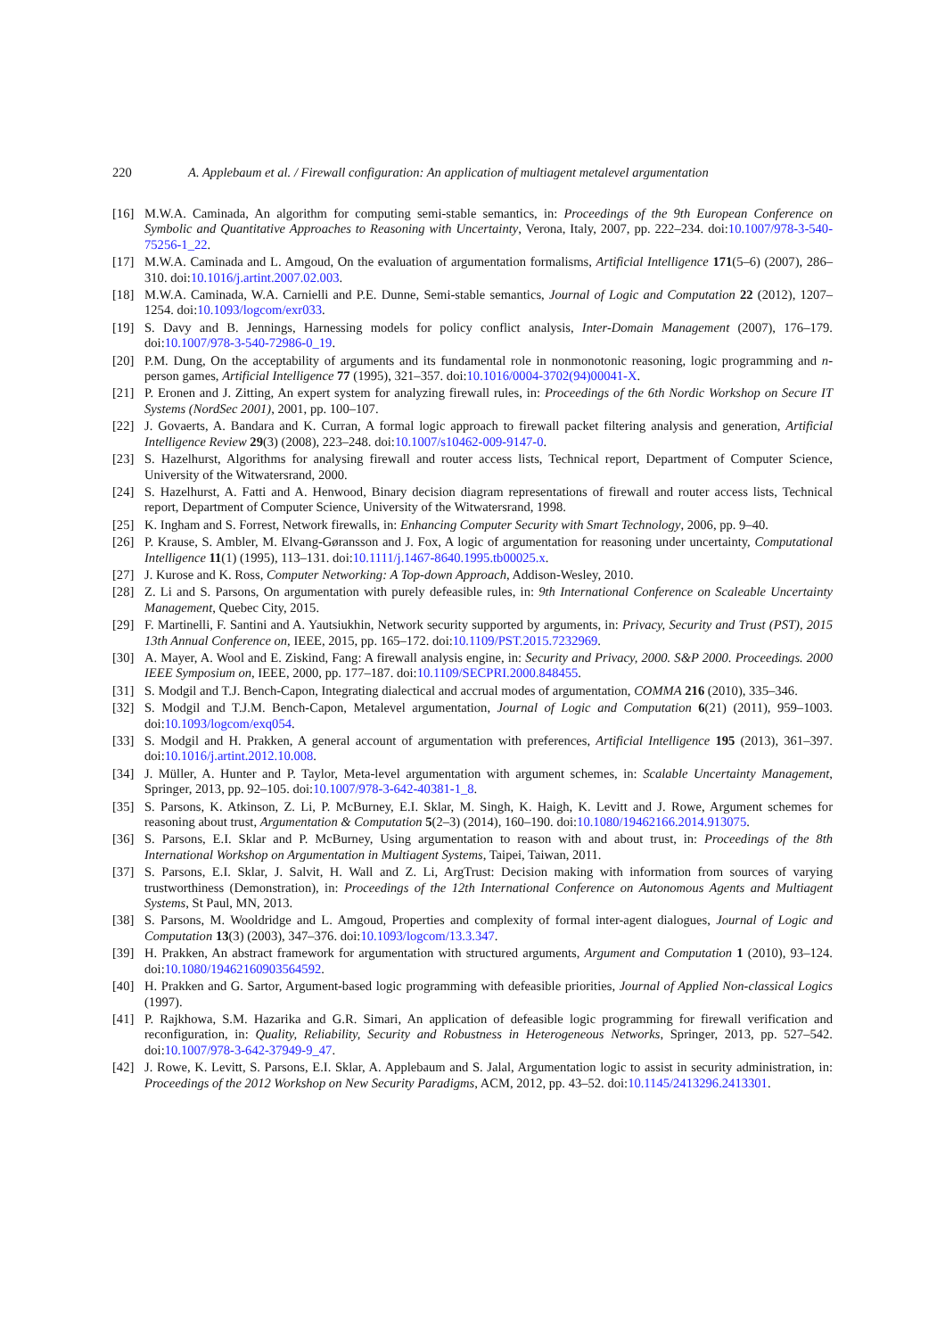220 A. Applebaum et al. / Firewall configuration: An application of multiagent metalevel argumentation
[16] M.W.A. Caminada, An algorithm for computing semi-stable semantics, in: Proceedings of the 9th European Conference on Symbolic and Quantitative Approaches to Reasoning with Uncertainty, Verona, Italy, 2007, pp. 222–234. doi:10.1007/978-3-540-75256-1_22.
[17] M.W.A. Caminada and L. Amgoud, On the evaluation of argumentation formalisms, Artificial Intelligence 171(5–6) (2007), 286–310. doi:10.1016/j.artint.2007.02.003.
[18] M.W.A. Caminada, W.A. Carnielli and P.E. Dunne, Semi-stable semantics, Journal of Logic and Computation 22 (2012), 1207–1254. doi:10.1093/logcom/exr033.
[19] S. Davy and B. Jennings, Harnessing models for policy conflict analysis, Inter-Domain Management (2007), 176–179. doi:10.1007/978-3-540-72986-0_19.
[20] P.M. Dung, On the acceptability of arguments and its fundamental role in nonmonotonic reasoning, logic programming and n-person games, Artificial Intelligence 77 (1995), 321–357. doi:10.1016/0004-3702(94)00041-X.
[21] P. Eronen and J. Zitting, An expert system for analyzing firewall rules, in: Proceedings of the 6th Nordic Workshop on Secure IT Systems (NordSec 2001), 2001, pp. 100–107.
[22] J. Govaerts, A. Bandara and K. Curran, A formal logic approach to firewall packet filtering analysis and generation, Artificial Intelligence Review 29(3) (2008), 223–248. doi:10.1007/s10462-009-9147-0.
[23] S. Hazelhurst, Algorithms for analysing firewall and router access lists, Technical report, Department of Computer Science, University of the Witwatersrand, 2000.
[24] S. Hazelhurst, A. Fatti and A. Henwood, Binary decision diagram representations of firewall and router access lists, Technical report, Department of Computer Science, University of the Witwatersrand, 1998.
[25] K. Ingham and S. Forrest, Network firewalls, in: Enhancing Computer Security with Smart Technology, 2006, pp. 9–40.
[26] P. Krause, S. Ambler, M. Elvang-Gøransson and J. Fox, A logic of argumentation for reasoning under uncertainty, Computational Intelligence 11(1) (1995), 113–131. doi:10.1111/j.1467-8640.1995.tb00025.x.
[27] J. Kurose and K. Ross, Computer Networking: A Top-down Approach, Addison-Wesley, 2010.
[28] Z. Li and S. Parsons, On argumentation with purely defeasible rules, in: 9th International Conference on Scaleable Uncertainty Management, Quebec City, 2015.
[29] F. Martinelli, F. Santini and A. Yautsiukhin, Network security supported by arguments, in: Privacy, Security and Trust (PST), 2015 13th Annual Conference on, IEEE, 2015, pp. 165–172. doi:10.1109/PST.2015.7232969.
[30] A. Mayer, A. Wool and E. Ziskind, Fang: A firewall analysis engine, in: Security and Privacy, 2000. S&P 2000. Proceedings. 2000 IEEE Symposium on, IEEE, 2000, pp. 177–187. doi:10.1109/SECPRI.2000.848455.
[31] S. Modgil and T.J. Bench-Capon, Integrating dialectical and accrual modes of argumentation, COMMA 216 (2010), 335–346.
[32] S. Modgil and T.J.M. Bench-Capon, Metalevel argumentation, Journal of Logic and Computation 6(21) (2011), 959–1003. doi:10.1093/logcom/exq054.
[33] S. Modgil and H. Prakken, A general account of argumentation with preferences, Artificial Intelligence 195 (2013), 361–397. doi:10.1016/j.artint.2012.10.008.
[34] J. Müller, A. Hunter and P. Taylor, Meta-level argumentation with argument schemes, in: Scalable Uncertainty Management, Springer, 2013, pp. 92–105. doi:10.1007/978-3-642-40381-1_8.
[35] S. Parsons, K. Atkinson, Z. Li, P. McBurney, E.I. Sklar, M. Singh, K. Haigh, K. Levitt and J. Rowe, Argument schemes for reasoning about trust, Argumentation & Computation 5(2–3) (2014), 160–190. doi:10.1080/19462166.2014.913075.
[36] S. Parsons, E.I. Sklar and P. McBurney, Using argumentation to reason with and about trust, in: Proceedings of the 8th International Workshop on Argumentation in Multiagent Systems, Taipei, Taiwan, 2011.
[37] S. Parsons, E.I. Sklar, J. Salvit, H. Wall and Z. Li, ArgTrust: Decision making with information from sources of varying trustworthiness (Demonstration), in: Proceedings of the 12th International Conference on Autonomous Agents and Multiagent Systems, St Paul, MN, 2013.
[38] S. Parsons, M. Wooldridge and L. Amgoud, Properties and complexity of formal inter-agent dialogues, Journal of Logic and Computation 13(3) (2003), 347–376. doi:10.1093/logcom/13.3.347.
[39] H. Prakken, An abstract framework for argumentation with structured arguments, Argument and Computation 1 (2010), 93–124. doi:10.1080/19462160903564592.
[40] H. Prakken and G. Sartor, Argument-based logic programming with defeasible priorities, Journal of Applied Non-classical Logics (1997).
[41] P. Rajkhowa, S.M. Hazarika and G.R. Simari, An application of defeasible logic programming for firewall verification and reconfiguration, in: Quality, Reliability, Security and Robustness in Heterogeneous Networks, Springer, 2013, pp. 527–542. doi:10.1007/978-3-642-37949-9_47.
[42] J. Rowe, K. Levitt, S. Parsons, E.I. Sklar, A. Applebaum and S. Jalal, Argumentation logic to assist in security administration, in: Proceedings of the 2012 Workshop on New Security Paradigms, ACM, 2012, pp. 43–52. doi:10.1145/2413296.2413301.